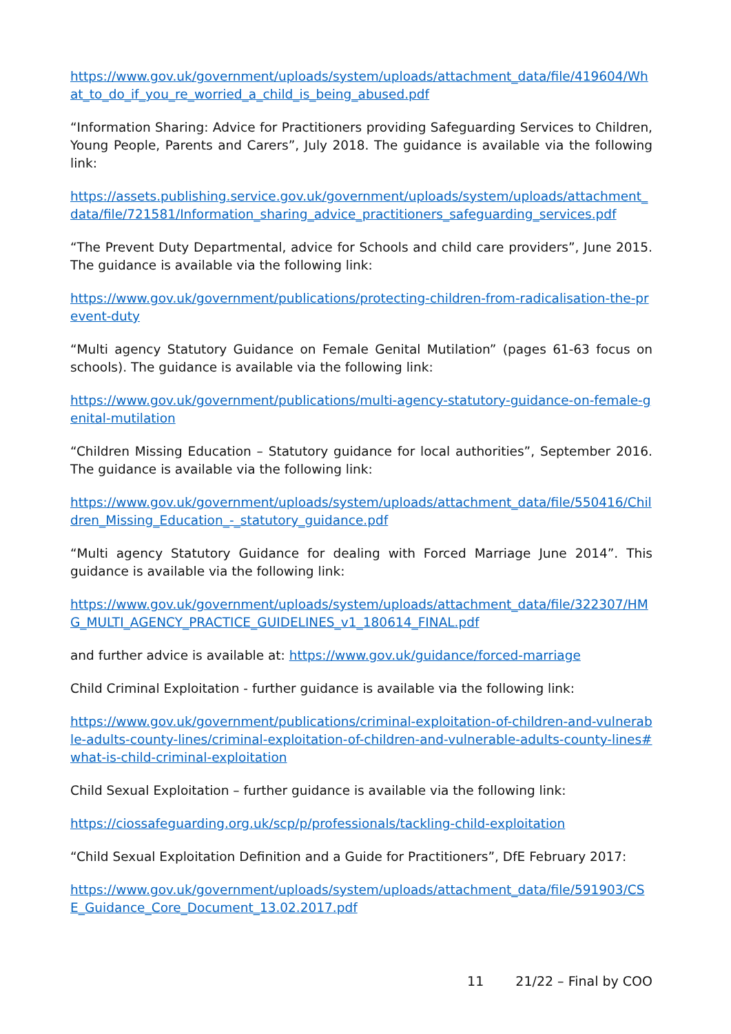https://www.gov.uk/government/uploads/system/uploads/attachment_data/file/419604/What_to_do_if_you_re_worried_a_child_is_being_abused.pdf
“Information Sharing: Advice for Practitioners providing Safeguarding Services to Children, Young People, Parents and Carers”, July 2018. The guidance is available via the following link:
https://assets.publishing.service.gov.uk/government/uploads/system/uploads/attachment_data/file/721581/Information_sharing_advice_practitioners_safeguarding_services.pdf
“The Prevent Duty Departmental, advice for Schools and child care providers”, June 2015. The guidance is available via the following link:
https://www.gov.uk/government/publications/protecting-children-from-radicalisation-the-prevent-duty
“Multi agency Statutory Guidance on Female Genital Mutilation” (pages 61-63 focus on schools). The guidance is available via the following link:
https://www.gov.uk/government/publications/multi-agency-statutory-guidance-on-female-genital-mutilation
“Children Missing Education – Statutory guidance for local authorities”, September 2016. The guidance is available via the following link:
https://www.gov.uk/government/uploads/system/uploads/attachment_data/file/550416/Children_Missing_Education_-_statutory_guidance.pdf
“Multi agency Statutory Guidance for dealing with Forced Marriage June 2014”. This guidance is available via the following link:
https://www.gov.uk/government/uploads/system/uploads/attachment_data/file/322307/HMG_MULTI_AGENCY_PRACTICE_GUIDELINES_v1_180614_FINAL.pdf
and further advice is available at: https://www.gov.uk/guidance/forced-marriage
Child Criminal Exploitation - further guidance is available via the following link:
https://www.gov.uk/government/publications/criminal-exploitation-of-children-and-vulnerable-adults-county-lines/criminal-exploitation-of-children-and-vulnerable-adults-county-lines#what-is-child-criminal-exploitation
Child Sexual Exploitation – further guidance is available via the following link:
https://ciossafeguarding.org.uk/scp/p/professionals/tackling-child-exploitation
“Child Sexual Exploitation Definition and a Guide for Practitioners”, DfE February 2017:
https://www.gov.uk/government/uploads/system/uploads/attachment_data/file/591903/CSE_Guidance_Core_Document_13.02.2017.pdf
11 21/22 – Final by COO